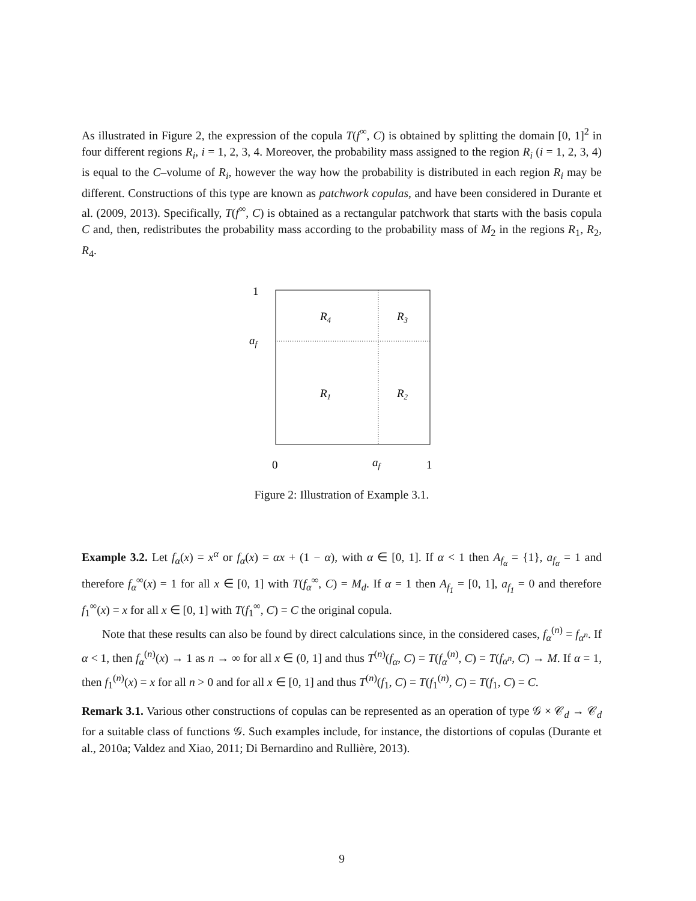As illustrated in Figure 2, the expression of the copula T(f<sup>∞</sup>, C) is obtained by splitting the domain [0, 1]<sup>2</sup> in four different regions R<sub>i</sub>, i = 1, 2, 3, 4. Moreover, the probability mass assigned to the region R<sub>i</sub> (i = 1, 2, 3, 4) is equal to the C–volume of R<sub>i</sub>, however the way how the probability is distributed in each region R<sub>i</sub> may be different. Constructions of this type are known as patchwork copulas, and have been considered in Durante et al. (2009, 2013). Specifically, T(f<sup>∞</sup>, C) is obtained as a rectangular patchwork that starts with the basis copula C and, then, redistributes the probability mass according to the probability mass of M<sub>2</sub> in the regions R<sub>1</sub>, R<sub>2</sub>, R<sub>4</sub>.
1
af
R4
R3
R1
R2
0
af
1
Figure 2: Illustration of Example 3.1.
Example 3.2. Let f<sub>α</sub>(x) = x<sup>α</sup> or f<sub>α</sub>(x) = αx + (1 − α), with α ∈ [0, 1]. If α < 1 then A<sub>f<sub>α</sub></sub> = {1}, a<sub>f<sub>α</sub></sub> = 1 and therefore f<sub>α</sub><sup>∞</sup>(x) = 1 for all x ∈ [0, 1] with T(f<sub>α</sub><sup>∞</sup>, C) = M<sub>d</sub>. If α = 1 then A<sub>f<sub>1</sub></sub> = [0, 1], a<sub>f<sub>1</sub></sub> = 0 and therefore f<sub>1</sub><sup>∞</sup>(x) = x for all x ∈ [0, 1] with T(f<sub>1</sub><sup>∞</sup>, C) = C the original copula.
Note that these results can also be found by direct calculations since, in the considered cases, f<sub>α</sub><sup>(n)</sup> = f<sub>α<sup>n</sup></sub>. If α < 1, then f<sub>α</sub><sup>(n)</sup>(x) → 1 as n → ∞ for all x ∈ (0, 1] and thus T<sup>(n)</sup>(f<sub>α</sub>, C) = T(f<sub>α</sub><sup>(n)</sup>, C) = T(f<sub>α<sup>n</sup></sub>, C) → M. If α = 1, then f<sub>1</sub><sup>(n)</sup>(x) = x for all n > 0 and for all x ∈ [0, 1] and thus T<sup>(n)</sup>(f<sub>1</sub>, C) = T(f<sub>1</sub><sup>(n)</sup>, C) = T(f<sub>1</sub>, C) = C.
Remark 3.1. Various other constructions of copulas can be represented as an operation of type 𝒢 × 𝒞<sub>d</sub> → 𝒞<sub>d</sub> for a suitable class of functions 𝒢. Such examples include, for instance, the distortions of copulas (Durante et al., 2010a; Valdez and Xiao, 2011; Di Bernardino and Rullière, 2013).
9